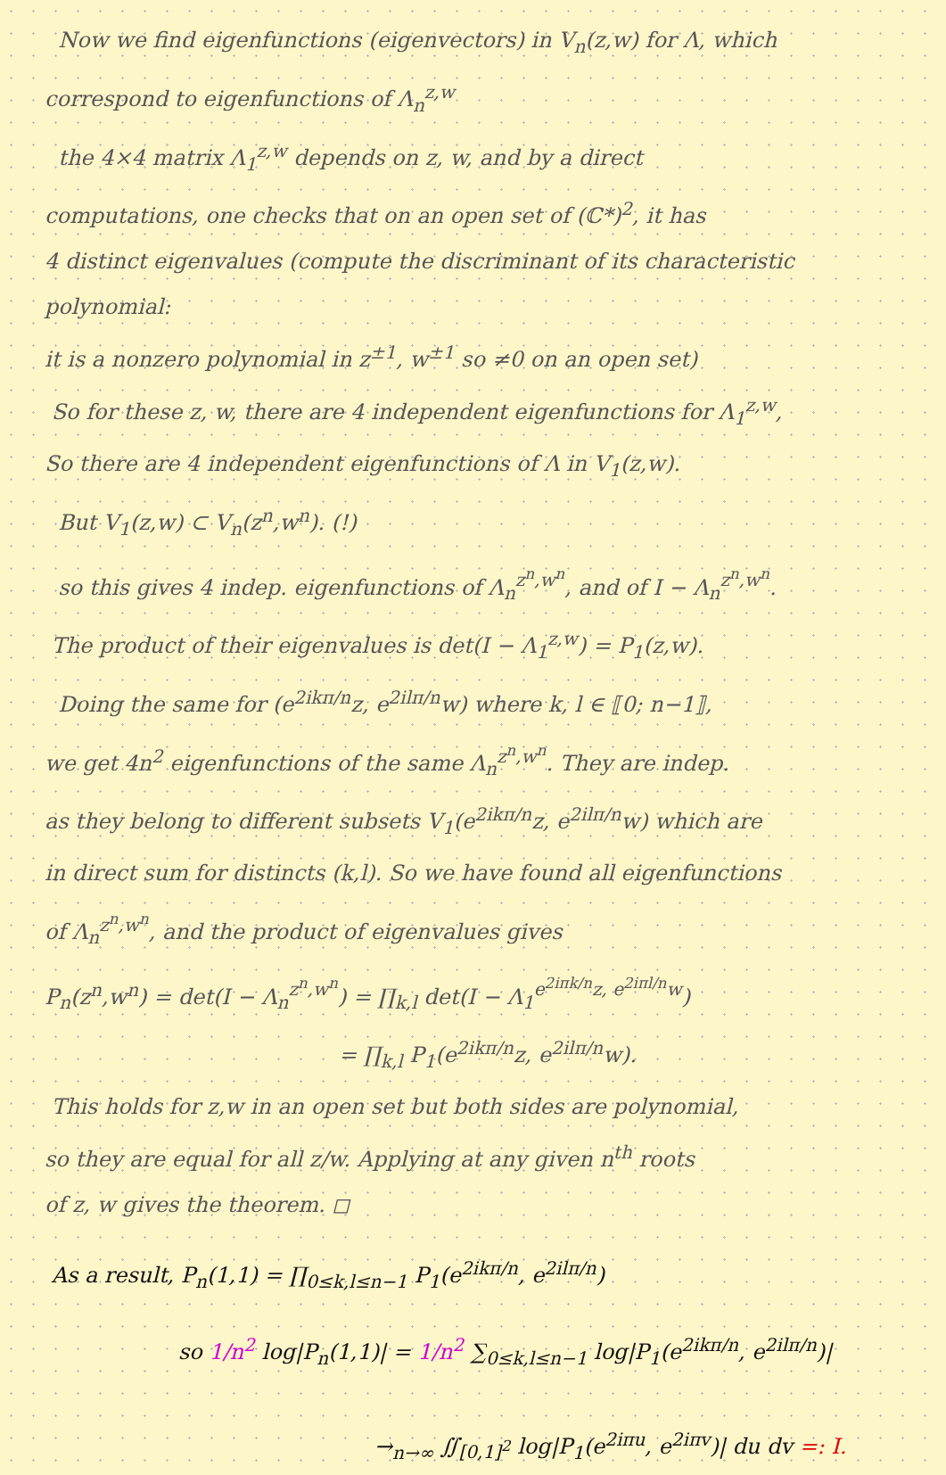Now we find eigenfunctions (eigenvectors) in V<sub>n</sub>(z,w) for Λ, which
correspond to eigenfunctions of Λ<sub>n</sub><sup>z,w</sup>
the 4×4 matrix Λ<sub>1</sub><sup>z,w</sup> depends on z, w, and by a direct
computations, one checks that on an open set of (ℂ*)<sup>2</sup>, it has
4 distinct eigenvalues (compute the discriminant of its characteristic polynomial:
it is a nonzero polynomial in z<sup>±1</sup>, w<sup>±1</sup> so ≠0 on an open set)
So for these z, w, there are 4 independent eigenfunctions for Λ<sub>1</sub><sup>z,w</sup>,
So there are 4 independent eigenfunctions of Λ in V<sub>1</sub>(z,w).
But V<sub>1</sub>(z,w) ⊂ V<sub>n</sub>(z<sup>n</sup>,w<sup>n</sup>). (!)
so this gives 4 indep. eigenfunctions of Λ<sub>n</sub><sup>z<sup>n</sup>,w<sup>n</sup></sup>, and of I − Λ<sub>n</sub><sup>z<sup>n</sup>,w<sup>n</sup></sup>.
The product of their eigenvalues is det(I − Λ<sub>1</sub><sup>z,w</sup>) = P<sub>1</sub>(z,w).
Doing the same for (e<sup>2ikπ/n</sup>z, e<sup>2ilπ/n</sup>w) where k, l ∈ ⟦0; n−1⟧,
we get 4n<sup>2</sup> eigenfunctions of the same Λ<sub>n</sub><sup>z<sup>n</sup>,w<sup>n</sup></sup>. They are indep.
as they belong to different subsets V<sub>1</sub>(e<sup>2ikπ/n</sup>z, e<sup>2ilπ/n</sup>w) which are
in direct sum for distincts (k,l). So we have found all eigenfunctions
of Λ<sub>n</sub><sup>z<sup>n</sup>,w<sup>n</sup></sup>, and the product of eigenvalues gives
P<sub>n</sub>(z<sup>n</sup>,w<sup>n</sup>) = det(I − Λ<sub>n</sub><sup>z<sup>n</sup>,w<sup>n</sup></sup>) = ∏<sub>k,l</sub> det(I − Λ<sub>1</sub><sup>e<sup>2iπk/n</sup>z, e<sup>2iπl/n</sup>w</sup>)
= ∏<sub>k,l</sub> P<sub>1</sub>(e<sup>2ikπ/n</sup>z, e<sup>2ilπ/n</sup>w).
This holds for z,w in an open set but both sides are polynomial,
so they are equal for all z/w. Applying at any given n<sup>th</sup> roots
of z, w gives the theorem. ◻
As a result, P<sub>n</sub>(1,1) = ∏<sub>0≤k,l≤n−1</sub> P<sub>1</sub>(e<sup>2ikπ/n</sup>, e<sup>2ilπ/n</sup>)
so 1/n<sup>2</sup> log|P<sub>n</sub>(1,1)| = 1/n<sup>2</sup> ∑<sub>0≤k,l≤n−1</sub> log|P<sub>1</sub>(e<sup>2ikπ/n</sup>, e<sup>2ilπ/n</sup>)|
→<sub>n→∞</sub> ∬<sub>[0,1]<sup>2</sup></sub> log|P<sub>1</sub>(e<sup>2iπu</sup>, e<sup>2iπv</sup>)| du dv =: I.